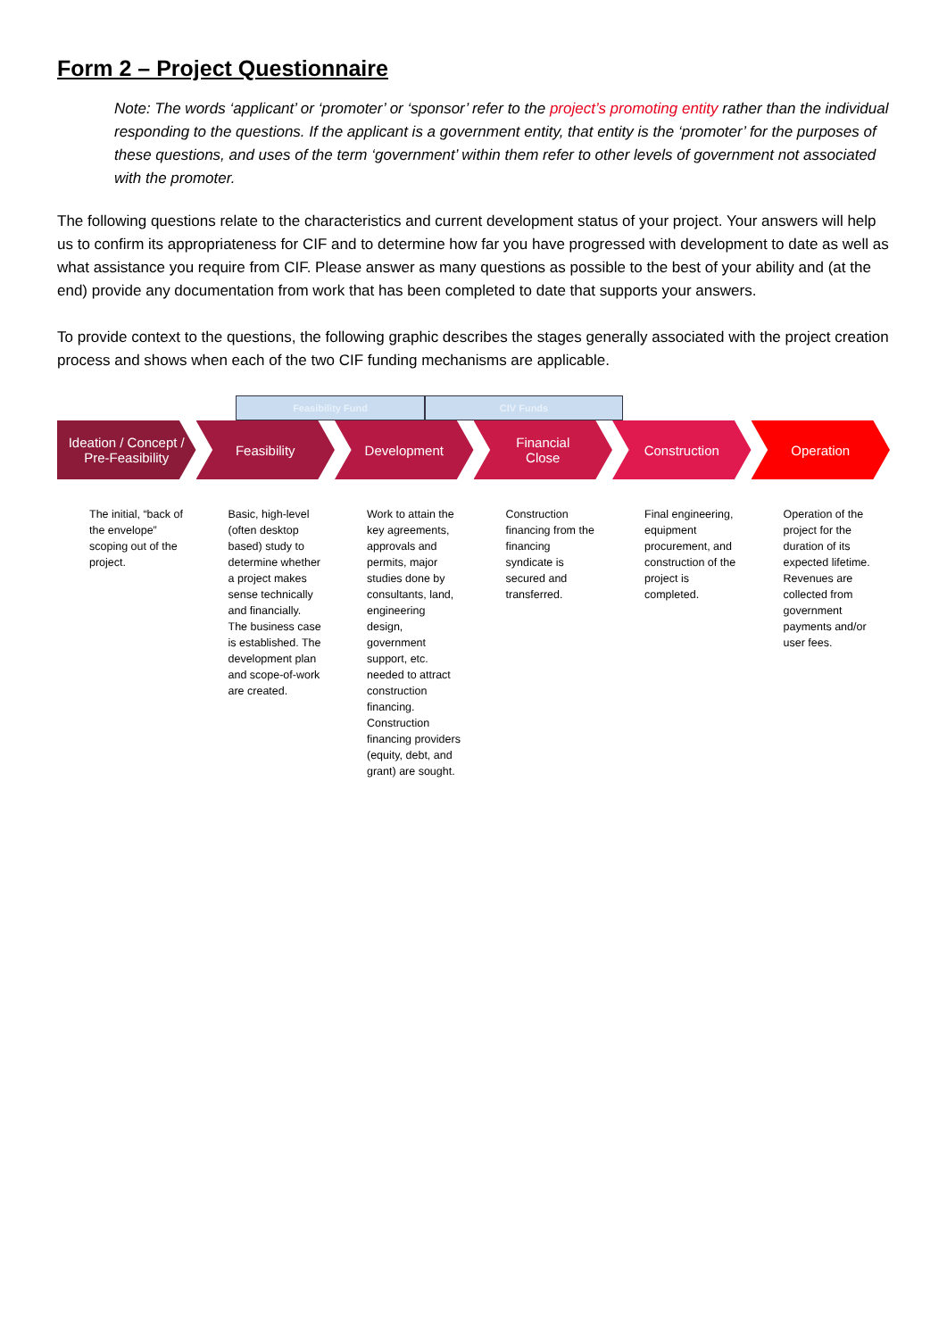Form 2 – Project Questionnaire
Note: The words ‘applicant’ or ‘promoter’ or ‘sponsor’ refer to the project’s promoting entity rather than the individual responding to the questions. If the applicant is a government entity, that entity is the ‘promoter’ for the purposes of these questions, and uses of the term ‘government’ within them refer to other levels of government not associated with the promoter.
The following questions relate to the characteristics and current development status of your project. Your answers will help us to confirm its appropriateness for CIF and to determine how far you have progressed with development to date as well as what assistance you require from CIF. Please answer as many questions as possible to the best of your ability and (at the end) provide any documentation from work that has been completed to date that supports your answers.
To provide context to the questions, the following graphic describes the stages generally associated with the project creation process and shows when each of the two CIF funding mechanisms are applicable.
Feasibility Fund CIV Funds
Ideation / Concept /
Pre-Feasibility
Feasibility Development Financial
Close
Construction Operation
The initial, “back of the envelope” scoping out of the project.
Basic, high-level (often desktop based) study to determine whether a project makes sense technically and financially. The business case is established. The development plan and scope-of-work are created.
Work to attain the key agreements, approvals and permits, major studies done by consultants, land, engineering design, government support, etc. needed to attract construction financing. Construction financing providers (equity, debt, and grant) are sought.
Construction financing from the financing syndicate is secured and transferred.
Final engineering, equipment procurement, and construction of the project is completed.
Operation of the project for the duration of its expected lifetime. Revenues are collected from government payments and/or user fees.